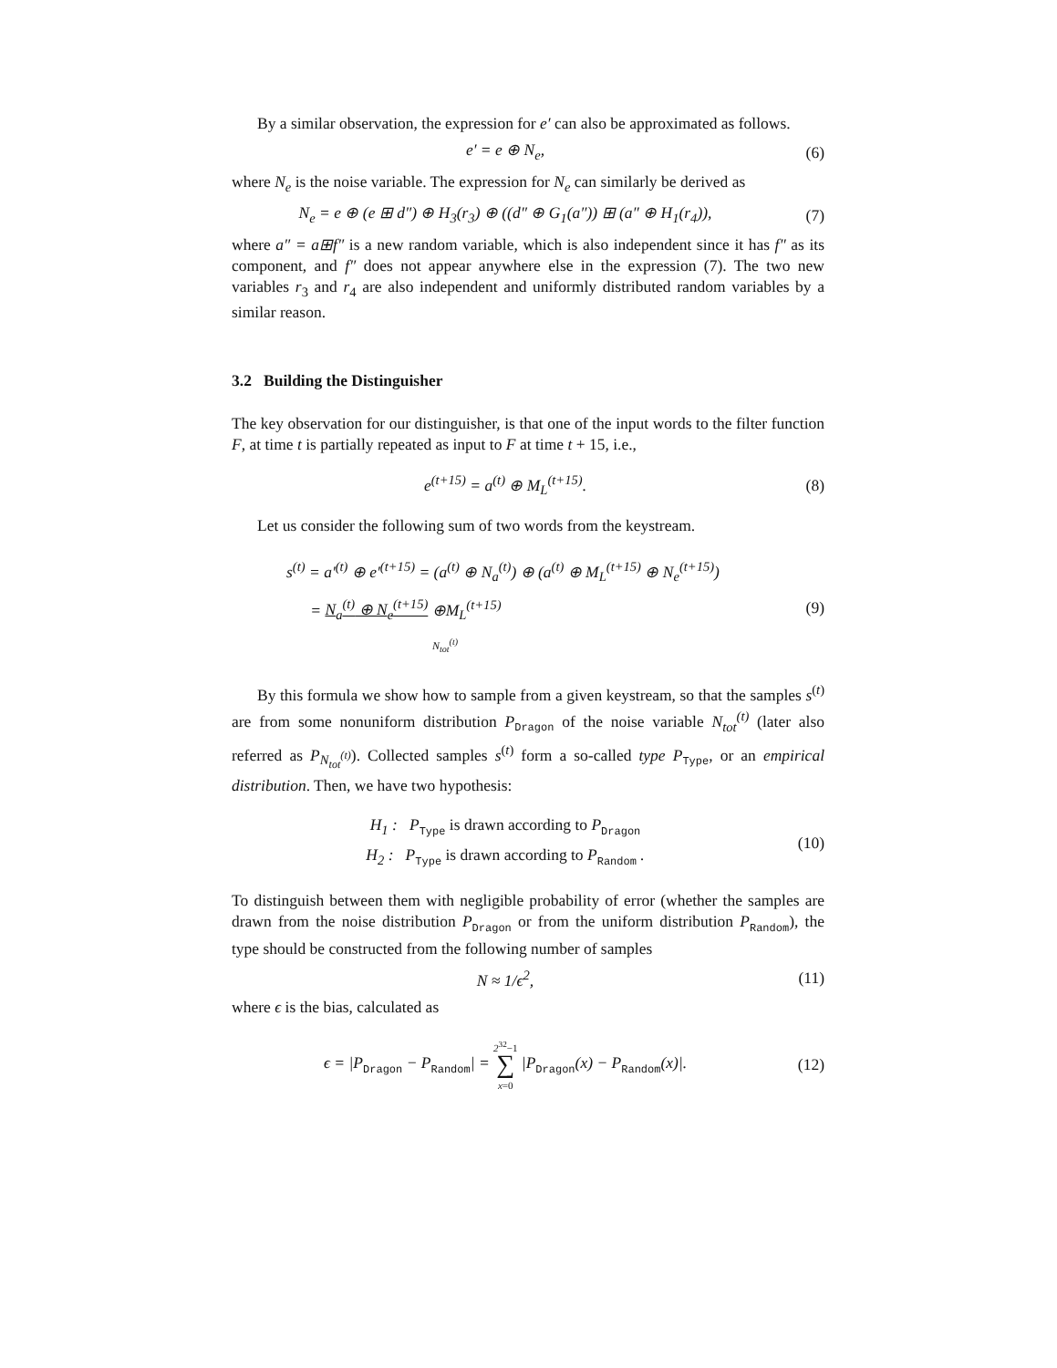By a similar observation, the expression for e′ can also be approximated as follows.
e′ = e ⊕ N<sub>e</sub>, (6)
where N<sub>e</sub> is the noise variable. The expression for N<sub>e</sub> can similarly be derived as
N<sub>e</sub> = e ⊕ (e ⊞ d″) ⊕ H<sub>3</sub>(r<sub>3</sub>) ⊕ ((d″ ⊕ G<sub>1</sub>(a″)) ⊞ (a″ ⊕ H<sub>1</sub>(r<sub>4</sub>)),
(7)
where a″ = a⊞f″ is a new random variable, which is also independent since it has f″ as its component, and f″ does not appear anywhere else in the expression (7). The two new variables r<sub>3</sub> and r<sub>4</sub> are also independent and uniformly distributed random variables by a similar reason.
3.2 Building the Distinguisher
The key observation for our distinguisher, is that one of the input words to the filter function F, at time t is partially repeated as input to F at time t + 15, i.e.,
e<sup>(t+15)</sup> = a<sup>(t)</sup> ⊕ M<sub>L</sub><sup>(t+15)</sup>. (8)
Let us consider the following sum of two words from the keystream.
s<sup>(t)</sup> = a′<sup>(t)</sup> ⊕ e′<sup>(t+15)</sup> = (a<sup>(t)</sup> ⊕ N<sub>a</sub><sup>(t)</sup>) ⊕ (a<sup>(t)</sup> ⊕ M<sub>L</sub><sup>(t+15)</sup> ⊕ N<sub>e</sub><sup>(t+15)</sup>)
= N<sub>a</sub><sup>(t)</sup> ⊕ N<sub>e</sub><sup>(t+15)</sup> ⊕M<sub>L</sub><sup>(t+15)</sup>
N<sub>tot</sub><sup>(t)</sup>
(9)
By this formula we show how to sample from a given keystream, so that the samples s<sup>(t)</sup> are from some nonuniform distribution P<sub>Dragon</sub> of the noise variable N<sub>tot</sub><sup>(t)</sup> (later also referred as P<sub>N<sub>tot</sub><sup>(t)</sup></sub>). Collected samples s<sup>(t)</sup> form a so-called type P<sub>Type</sub>, or an empirical distribution. Then, we have two hypothesis:
H<sub>1</sub> : P<sub>Type</sub> is drawn according to P<sub>Dragon</sub>
H<sub>2</sub> : P<sub>Type</sub> is drawn according to P<sub>Random</sub> .
(10)
To distinguish between them with negligible probability of error (whether the samples are drawn from the noise distribution P<sub>Dragon</sub> or from the uniform distribution P<sub>Random</sub>), the type should be constructed from the following number of samples
N ≈ 1/ϵ<sup>2</sup>, (11)
where ϵ is the bias, calculated as
ϵ = |P<sub>Dragon</sub> − P<sub>Random</sub>| = 2<sup>32</sup>−1
∑
x=0 |P<sub>Dragon</sub>(x) − P<sub>Random</sub>(x)|.
(12)